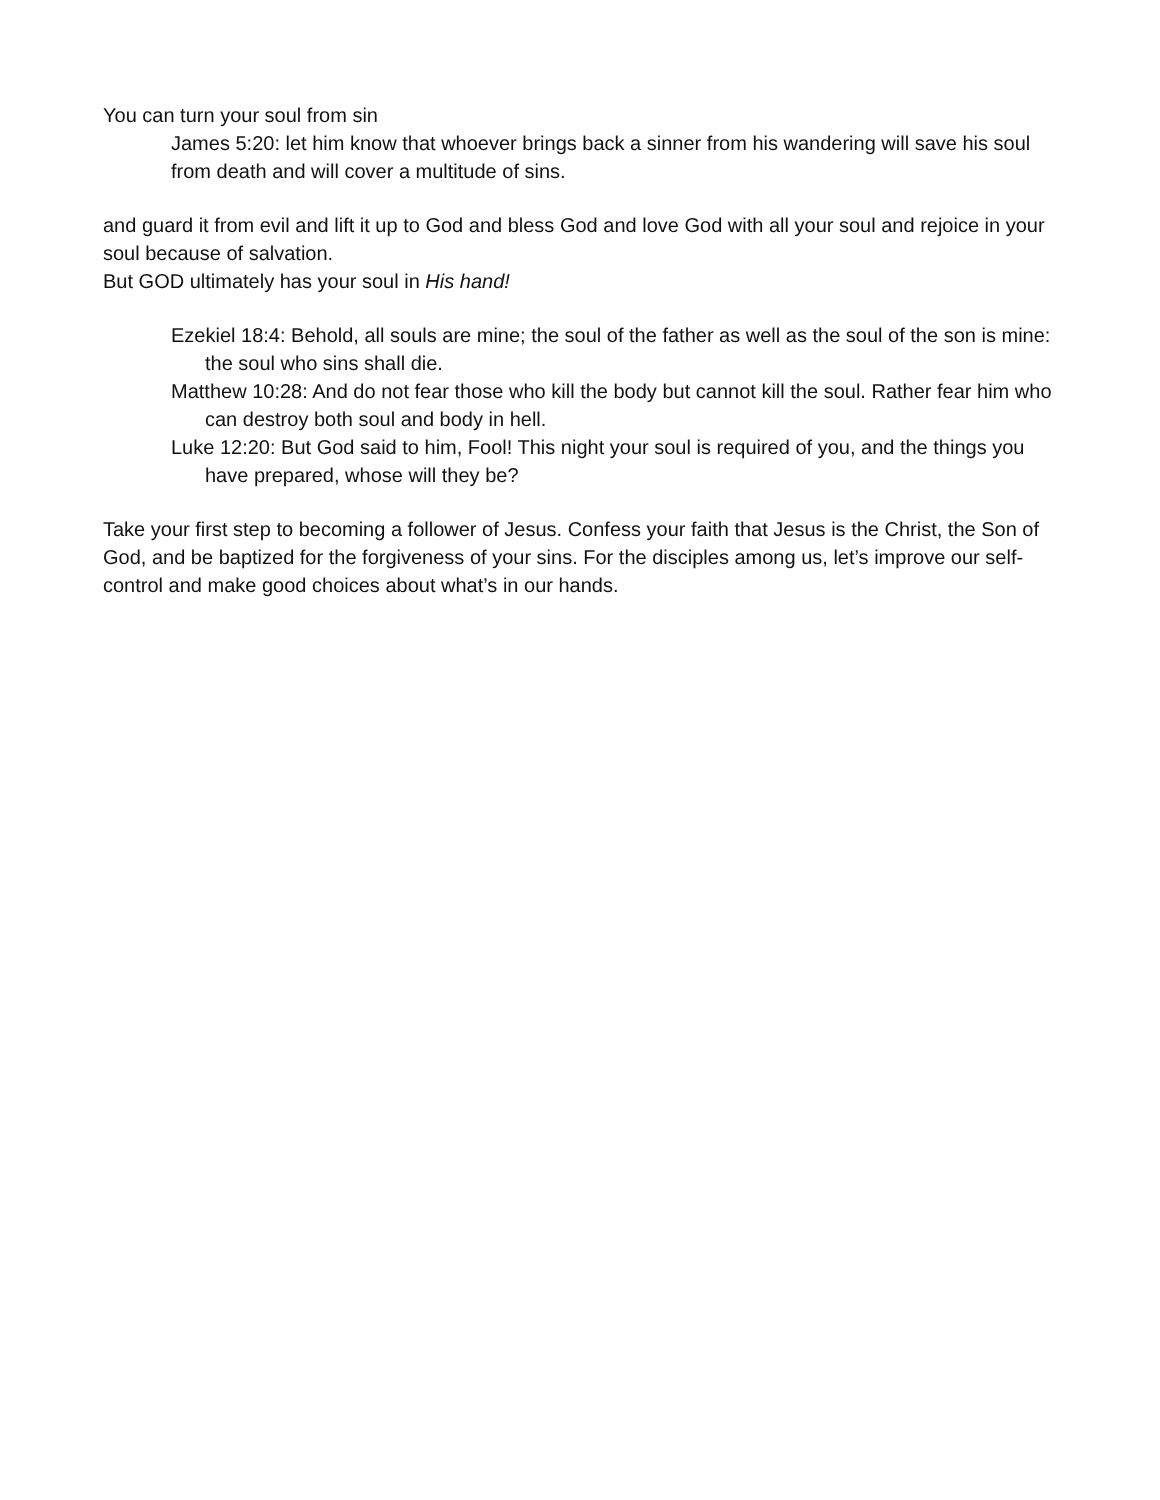You can turn your soul from sin
James 5:20: let him know that whoever brings back a sinner from his wandering will save his soul from death and will cover a multitude of sins.
and guard it from evil and lift it up to God and bless God and love God with all your soul and rejoice in your soul because of salvation.
But GOD ultimately has your soul in His hand!
Ezekiel 18:4: Behold, all souls are mine; the soul of the father as well as the soul of the son is mine: the soul who sins shall die.
Matthew 10:28: And do not fear those who kill the body but cannot kill the soul. Rather fear him who can destroy both soul and body in hell.
Luke 12:20: But God said to him, Fool! This night your soul is required of you, and the things you have prepared, whose will they be?
Take your first step to becoming a follower of Jesus. Confess your faith that Jesus is the Christ, the Son of God, and be baptized for the forgiveness of your sins. For the disciples among us, let’s improve our self-control and make good choices about what’s in our hands.